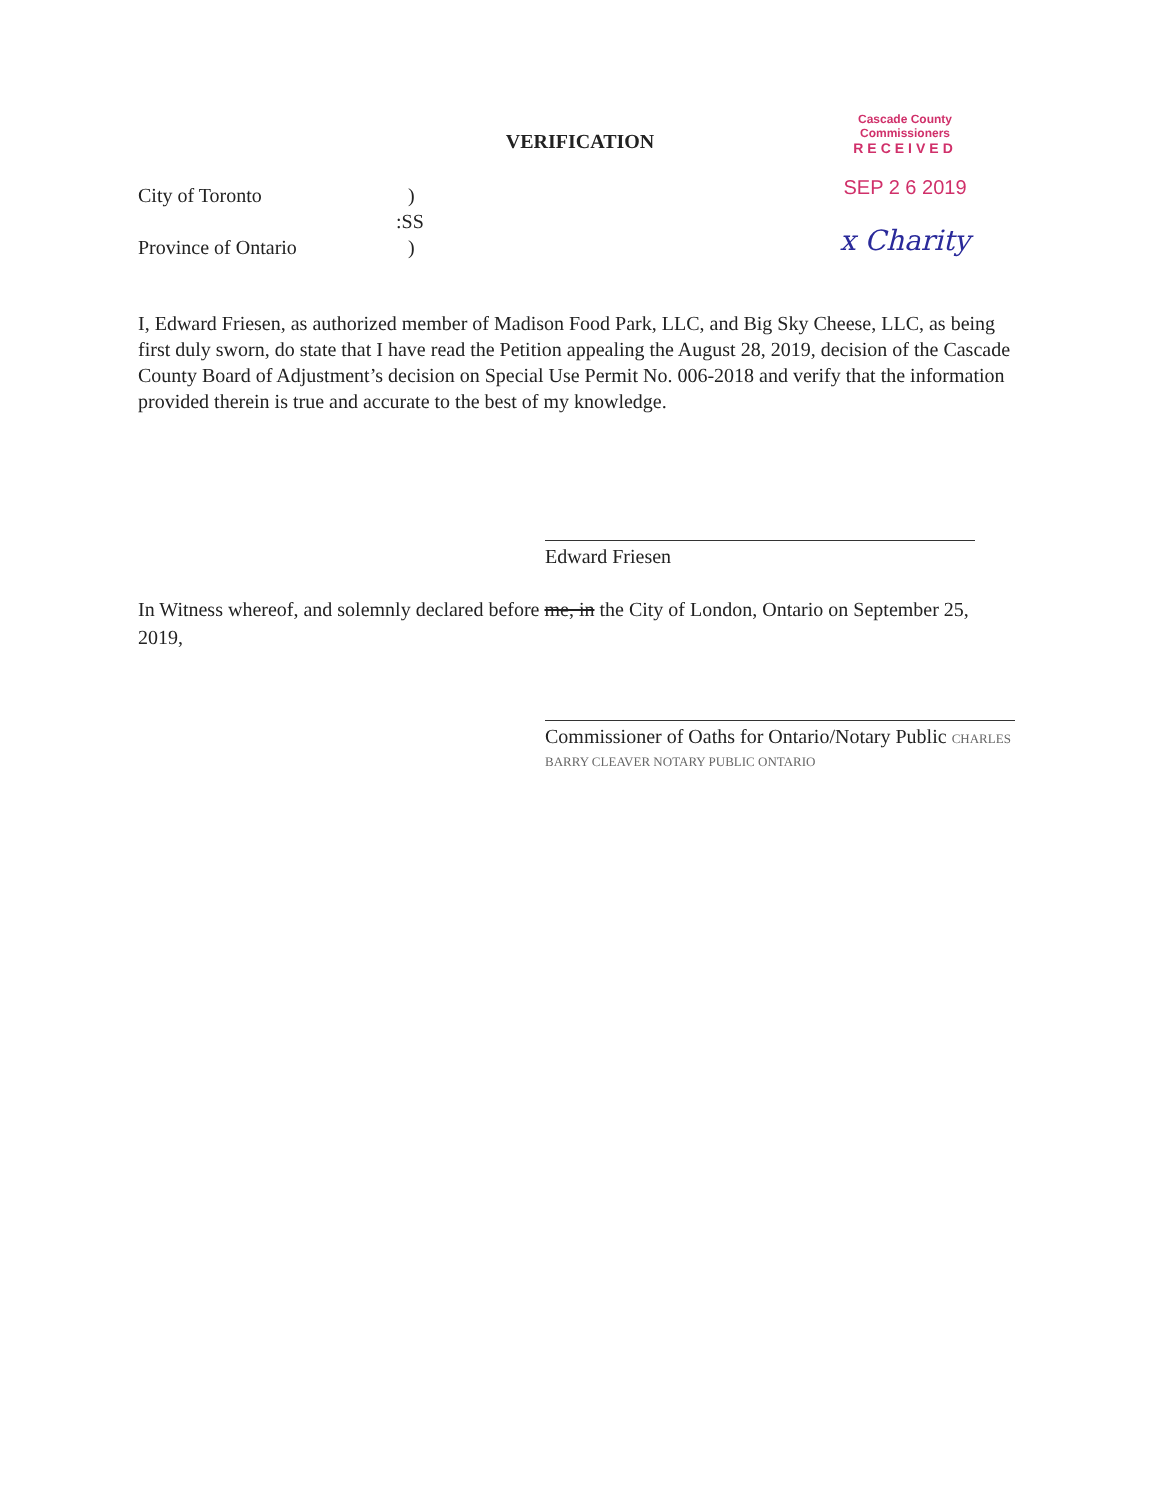Cascade County Commissioners
RECEIVED
SEP 2 6 2019
x Charity
VERIFICATION
City of Toronto)
:SS
Province of Ontario)
I, Edward Friesen, as authorized member of Madison Food Park, LLC, and Big Sky Cheese, LLC, as being first duly sworn, do state that I have read the Petition appealing the August 28, 2019, decision of the Cascade County Board of Adjustment’s decision on Special Use Permit No. 006-2018 and verify that the information provided therein is true and accurate to the best of my knowledge.
Edward Friesen
In Witness whereof, and solemnly declared before me, in the City of London, Ontario on September 25, 2019,
Commissioner of Oaths for Ontario/Notary Public CHARLES BARRY CLEAVER NOTARY PUBLIC ONTARIO